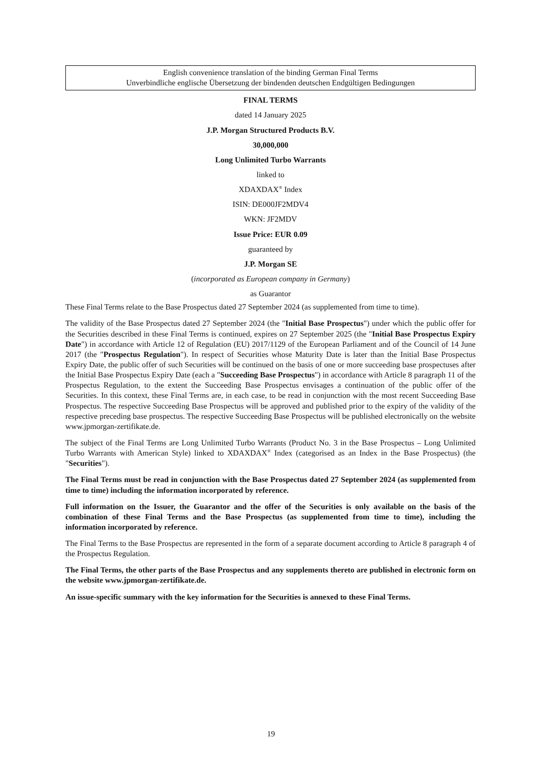English convenience translation of the binding German Final Terms
Unverbindliche englische Übersetzung der bindenden deutschen Endgültigen Bedingungen
FINAL TERMS
dated 14 January 2025
J.P. Morgan Structured Products B.V.
30,000,000
Long Unlimited Turbo Warrants
linked to
XDAXDAX<sup>®</sup> Index
ISIN: DE000JF2MDV4
WKN: JF2MDV
Issue Price: EUR 0.09
guaranteed by
J.P. Morgan SE
(incorporated as European company in Germany)
as Guarantor
These Final Terms relate to the Base Prospectus dated 27 September 2024 (as supplemented from time to time).
The validity of the Base Prospectus dated 27 September 2024 (the "Initial Base Prospectus") under which the public offer for the Securities described in these Final Terms is continued, expires on 27 September 2025 (the "Initial Base Prospectus Expiry Date") in accordance with Article 12 of Regulation (EU) 2017/1129 of the European Parliament and of the Council of 14 June 2017 (the "Prospectus Regulation"). In respect of Securities whose Maturity Date is later than the Initial Base Prospectus Expiry Date, the public offer of such Securities will be continued on the basis of one or more succeeding base prospectuses after the Initial Base Prospectus Expiry Date (each a "Succeeding Base Prospectus") in accordance with Article 8 paragraph 11 of the Prospectus Regulation, to the extent the Succeeding Base Prospectus envisages a continuation of the public offer of the Securities. In this context, these Final Terms are, in each case, to be read in conjunction with the most recent Succeeding Base Prospectus. The respective Succeeding Base Prospectus will be approved and published prior to the expiry of the validity of the respective preceding base prospectus. The respective Succeeding Base Prospectus will be published electronically on the website www.jpmorgan-zertifikate.de.
The subject of the Final Terms are Long Unlimited Turbo Warrants (Product No. 3 in the Base Prospectus – Long Unlimited Turbo Warrants with American Style) linked to XDAXDAX<sup>®</sup> Index (categorised as an Index in the Base Prospectus) (the "Securities").
The Final Terms must be read in conjunction with the Base Prospectus dated 27 September 2024 (as supplemented from time to time) including the information incorporated by reference.
Full information on the Issuer, the Guarantor and the offer of the Securities is only available on the basis of the combination of these Final Terms and the Base Prospectus (as supplemented from time to time), including the information incorporated by reference.
The Final Terms to the Base Prospectus are represented in the form of a separate document according to Article 8 paragraph 4 of the Prospectus Regulation.
The Final Terms, the other parts of the Base Prospectus and any supplements thereto are published in electronic form on the website www.jpmorgan-zertifikate.de.
An issue-specific summary with the key information for the Securities is annexed to these Final Terms.
19